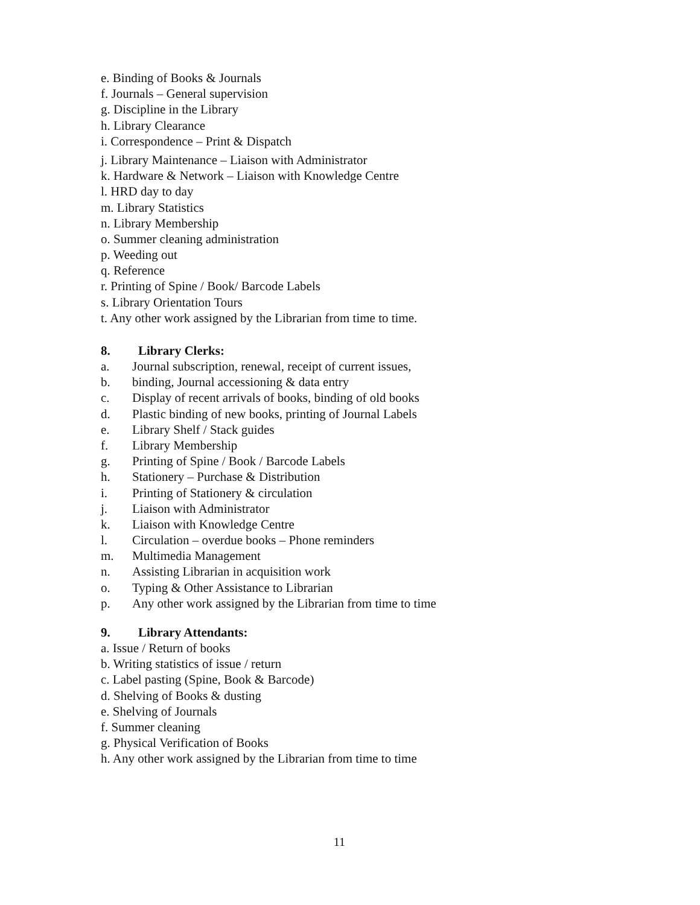e. Binding of Books & Journals
f. Journals – General supervision
g. Discipline in the Library
h. Library Clearance
i. Correspondence – Print & Dispatch
j. Library Maintenance – Liaison with Administrator
k. Hardware & Network – Liaison with Knowledge Centre
l. HRD day to day
m. Library Statistics
n. Library Membership
o. Summer cleaning administration
p. Weeding out
q. Reference
r. Printing of Spine / Book/ Barcode Labels
s. Library Orientation Tours
t. Any other work assigned by the Librarian from time to time.
8. Library Clerks:
a. Journal subscription, renewal, receipt of current issues,
b. binding, Journal accessioning & data entry
c. Display of recent arrivals of books, binding of old books
d. Plastic binding of new books, printing of Journal Labels
e. Library Shelf / Stack guides
f. Library Membership
g. Printing of Spine / Book / Barcode Labels
h. Stationery – Purchase & Distribution
i. Printing of Stationery & circulation
j. Liaison with Administrator
k. Liaison with Knowledge Centre
l. Circulation – overdue books – Phone reminders
m. Multimedia Management
n. Assisting Librarian in acquisition work
o. Typing & Other Assistance to Librarian
p. Any other work assigned by the Librarian from time to time
9. Library Attendants:
a. Issue / Return of books
b. Writing statistics of issue / return
c. Label pasting (Spine, Book & Barcode)
d. Shelving of Books & dusting
e. Shelving of Journals
f. Summer cleaning
g. Physical Verification of Books
h. Any other work assigned by the Librarian from time to time
11